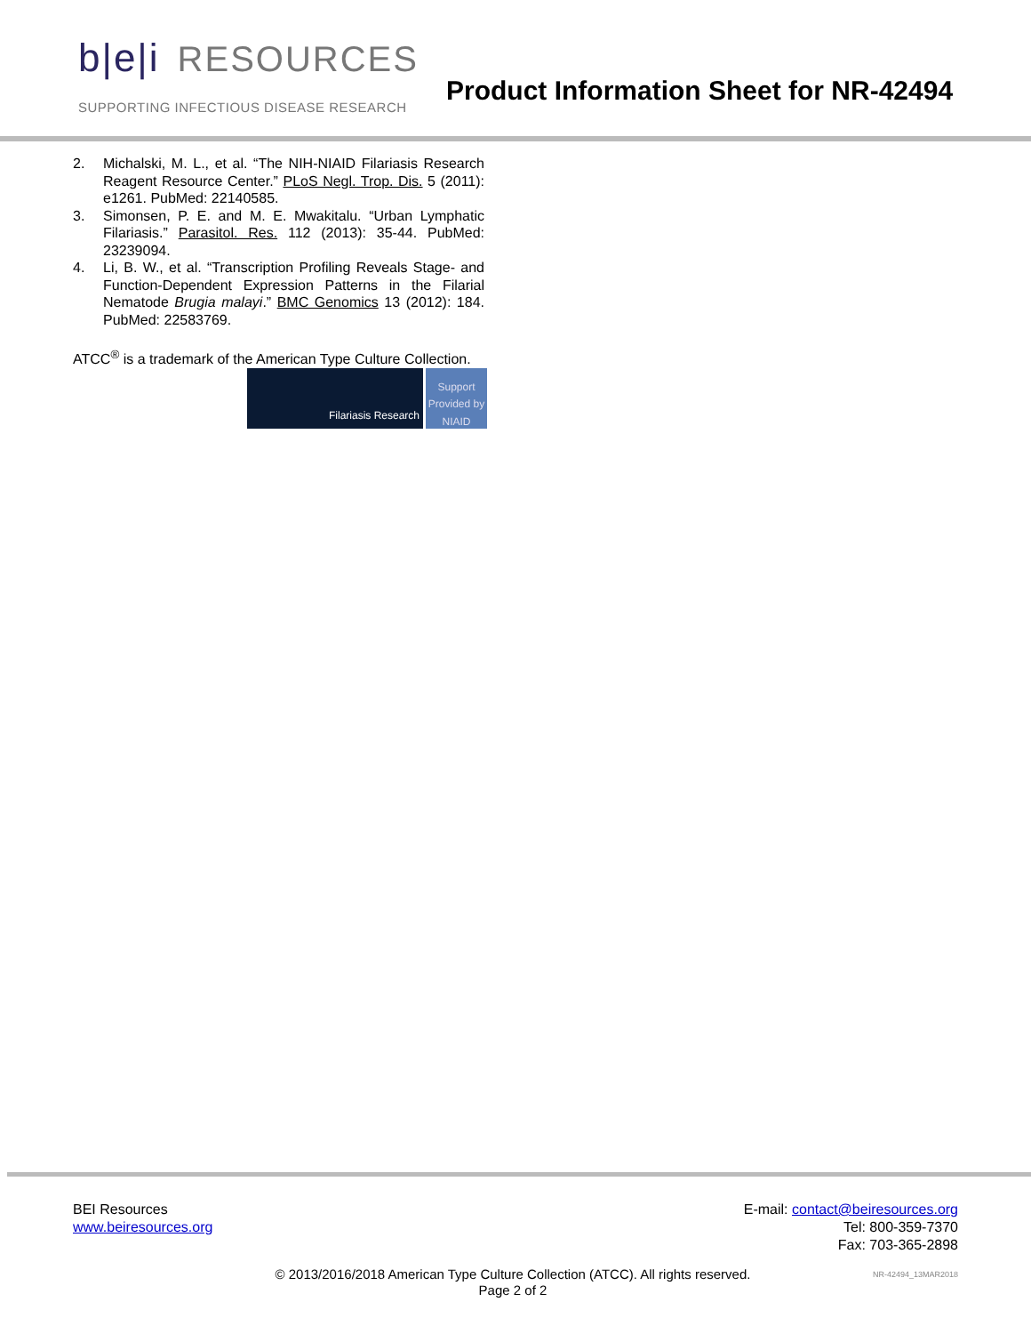b|e|i RESOURCES
SUPPORTING INFECTIOUS DISEASE RESEARCH
Product Information Sheet for NR-42494
2. Michalski, M. L., et al. “The NIH-NIAID Filariasis Research Reagent Resource Center.” PLoS Negl. Trop. Dis. 5 (2011): e1261. PubMed: 22140585.
3. Simonsen, P. E. and M. E. Mwakitalu. “Urban Lymphatic Filariasis.” Parasitol. Res. 112 (2013): 35-44. PubMed: 23239094.
4. Li, B. W., et al. “Transcription Profiling Reveals Stage- and Function-Dependent Expression Patterns in the Filarial Nematode Brugia malayi.” BMC Genomics 13 (2012): 184. PubMed: 22583769.
ATCC<sup>®</sup> is a trademark of the American Type Culture Collection.
Filariasis Research
Support Provided by NIAID
BEI Resources
www.beiresources.org
E-mail: contact@beiresources.org
Tel: 800-359-7370
Fax: 703-365-2898
© 2013/2016/2018 American Type Culture Collection (ATCC). All rights reserved.
Page 2 of 2
NR-42494_13MAR2018